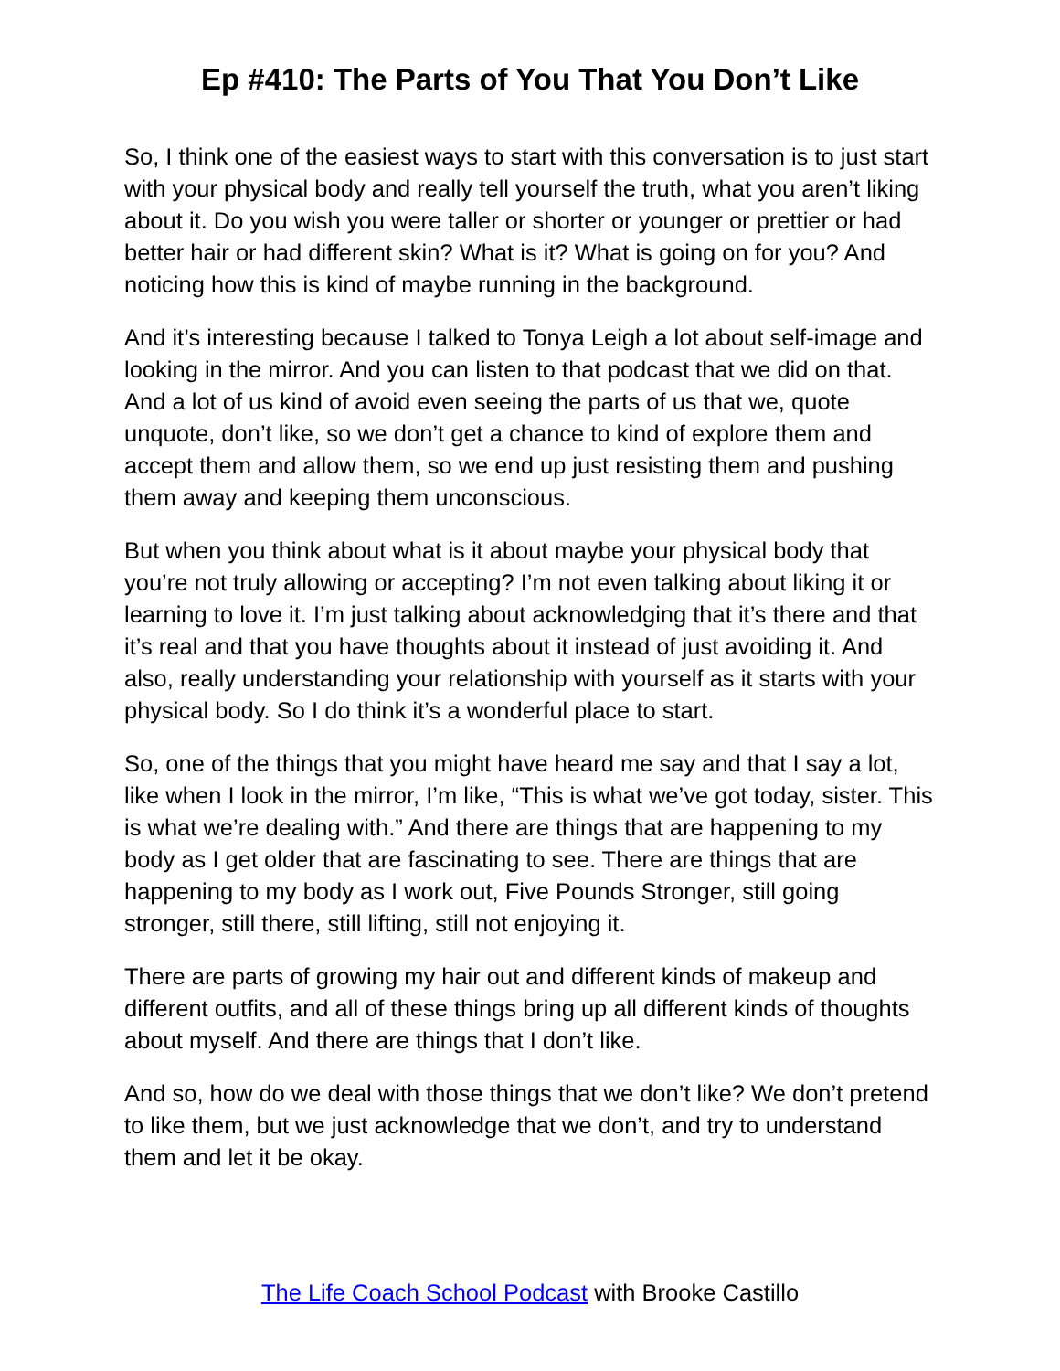Ep #410: The Parts of You That You Don’t Like
So, I think one of the easiest ways to start with this conversation is to just start with your physical body and really tell yourself the truth, what you aren’t liking about it. Do you wish you were taller or shorter or younger or prettier or had better hair or had different skin? What is it? What is going on for you? And noticing how this is kind of maybe running in the background.
And it’s interesting because I talked to Tonya Leigh a lot about self-image and looking in the mirror. And you can listen to that podcast that we did on that. And a lot of us kind of avoid even seeing the parts of us that we, quote unquote, don’t like, so we don’t get a chance to kind of explore them and accept them and allow them, so we end up just resisting them and pushing them away and keeping them unconscious.
But when you think about what is it about maybe your physical body that you’re not truly allowing or accepting? I’m not even talking about liking it or learning to love it. I’m just talking about acknowledging that it’s there and that it’s real and that you have thoughts about it instead of just avoiding it. And also, really understanding your relationship with yourself as it starts with your physical body. So I do think it’s a wonderful place to start.
So, one of the things that you might have heard me say and that I say a lot, like when I look in the mirror, I’m like, “This is what we’ve got today, sister. This is what we’re dealing with.” And there are things that are happening to my body as I get older that are fascinating to see. There are things that are happening to my body as I work out, Five Pounds Stronger, still going stronger, still there, still lifting, still not enjoying it.
There are parts of growing my hair out and different kinds of makeup and different outfits, and all of these things bring up all different kinds of thoughts about myself. And there are things that I don’t like.
And so, how do we deal with those things that we don’t like? We don’t pretend to like them, but we just acknowledge that we don’t, and try to understand them and let it be okay.
The Life Coach School Podcast with Brooke Castillo